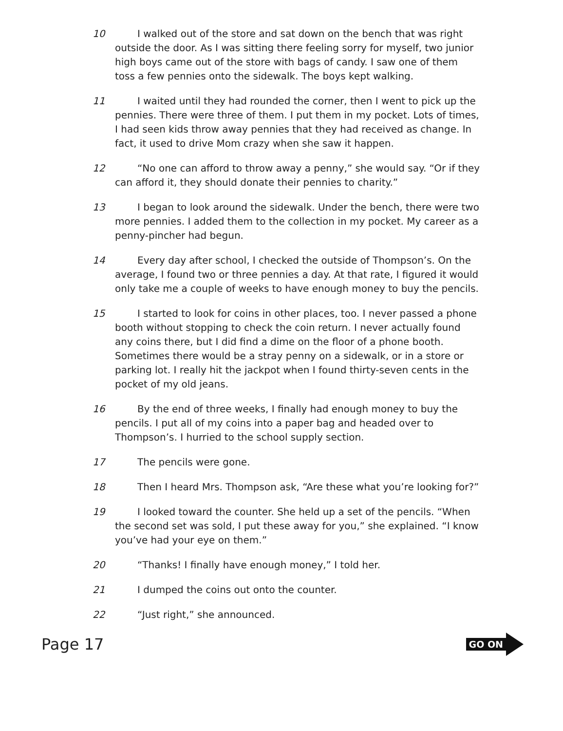10 I walked out of the store and sat down on the bench that was right outside the door. As I was sitting there feeling sorry for myself, two junior high boys came out of the store with bags of candy. I saw one of them toss a few pennies onto the sidewalk. The boys kept walking.
11 I waited until they had rounded the corner, then I went to pick up the pennies. There were three of them. I put them in my pocket. Lots of times, I had seen kids throw away pennies that they had received as change. In fact, it used to drive Mom crazy when she saw it happen.
12 “No one can afford to throw away a penny,” she would say. “Or if they can afford it, they should donate their pennies to charity.”
13 I began to look around the sidewalk. Under the bench, there were two more pennies. I added them to the collection in my pocket. My career as a penny-pincher had begun.
14 Every day after school, I checked the outside of Thompson’s. On the average, I found two or three pennies a day. At that rate, I figured it would only take me a couple of weeks to have enough money to buy the pencils.
15 I started to look for coins in other places, too. I never passed a phone booth without stopping to check the coin return. I never actually found any coins there, but I did find a dime on the floor of a phone booth. Sometimes there would be a stray penny on a sidewalk, or in a store or parking lot. I really hit the jackpot when I found thirty-seven cents in the pocket of my old jeans.
16 By the end of three weeks, I finally had enough money to buy the pencils. I put all of my coins into a paper bag and headed over to Thompson’s. I hurried to the school supply section.
17 The pencils were gone.
18 Then I heard Mrs. Thompson ask, “Are these what you’re looking for?”
19 I looked toward the counter. She held up a set of the pencils. “When the second set was sold, I put these away for you,” she explained. “I know you’ve had your eye on them.”
20 “Thanks! I finally have enough money,” I told her.
21 I dumped the coins out onto the counter.
22 “Just right,” she announced.
Page 17
GO ON